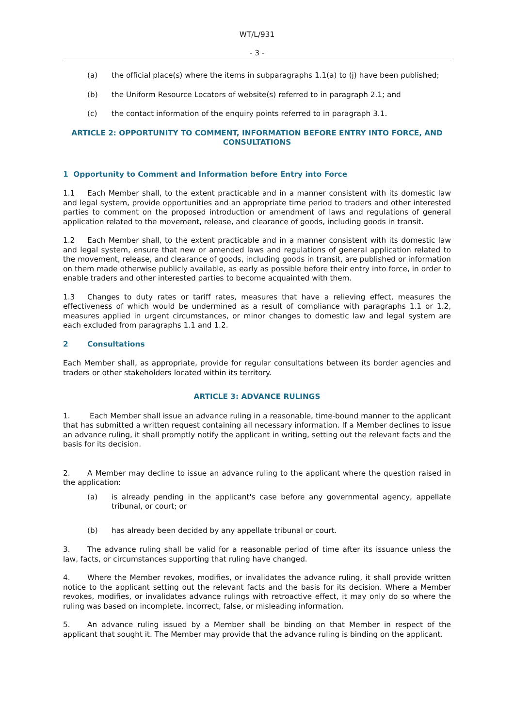WT/L/931
- 3 -
(a) the official place(s) where the items in subparagraphs 1.1(a) to (j) have been published;
(b) the Uniform Resource Locators of website(s) referred to in paragraph 2.1; and
(c) the contact information of the enquiry points referred to in paragraph 3.1.
ARTICLE 2: OPPORTUNITY TO COMMENT, INFORMATION BEFORE ENTRY INTO FORCE, AND CONSULTATIONS
1 Opportunity to Comment and Information before Entry into Force
1.1 Each Member shall, to the extent practicable and in a manner consistent with its domestic law and legal system, provide opportunities and an appropriate time period to traders and other interested parties to comment on the proposed introduction or amendment of laws and regulations of general application related to the movement, release, and clearance of goods, including goods in transit.
1.2 Each Member shall, to the extent practicable and in a manner consistent with its domestic law and legal system, ensure that new or amended laws and regulations of general application related to the movement, release, and clearance of goods, including goods in transit, are published or information on them made otherwise publicly available, as early as possible before their entry into force, in order to enable traders and other interested parties to become acquainted with them.
1.3 Changes to duty rates or tariff rates, measures that have a relieving effect, measures the effectiveness of which would be undermined as a result of compliance with paragraphs 1.1 or 1.2, measures applied in urgent circumstances, or minor changes to domestic law and legal system are each excluded from paragraphs 1.1 and 1.2.
2 Consultations
Each Member shall, as appropriate, provide for regular consultations between its border agencies and traders or other stakeholders located within its territory.
ARTICLE 3: ADVANCE RULINGS
1. Each Member shall issue an advance ruling in a reasonable, time-bound manner to the applicant that has submitted a written request containing all necessary information. If a Member declines to issue an advance ruling, it shall promptly notify the applicant in writing, setting out the relevant facts and the basis for its decision.
2. A Member may decline to issue an advance ruling to the applicant where the question raised in the application:
(a) is already pending in the applicant's case before any governmental agency, appellate tribunal, or court; or
(b) has already been decided by any appellate tribunal or court.
3. The advance ruling shall be valid for a reasonable period of time after its issuance unless the law, facts, or circumstances supporting that ruling have changed.
4. Where the Member revokes, modifies, or invalidates the advance ruling, it shall provide written notice to the applicant setting out the relevant facts and the basis for its decision. Where a Member revokes, modifies, or invalidates advance rulings with retroactive effect, it may only do so where the ruling was based on incomplete, incorrect, false, or misleading information.
5. An advance ruling issued by a Member shall be binding on that Member in respect of the applicant that sought it. The Member may provide that the advance ruling is binding on the applicant.